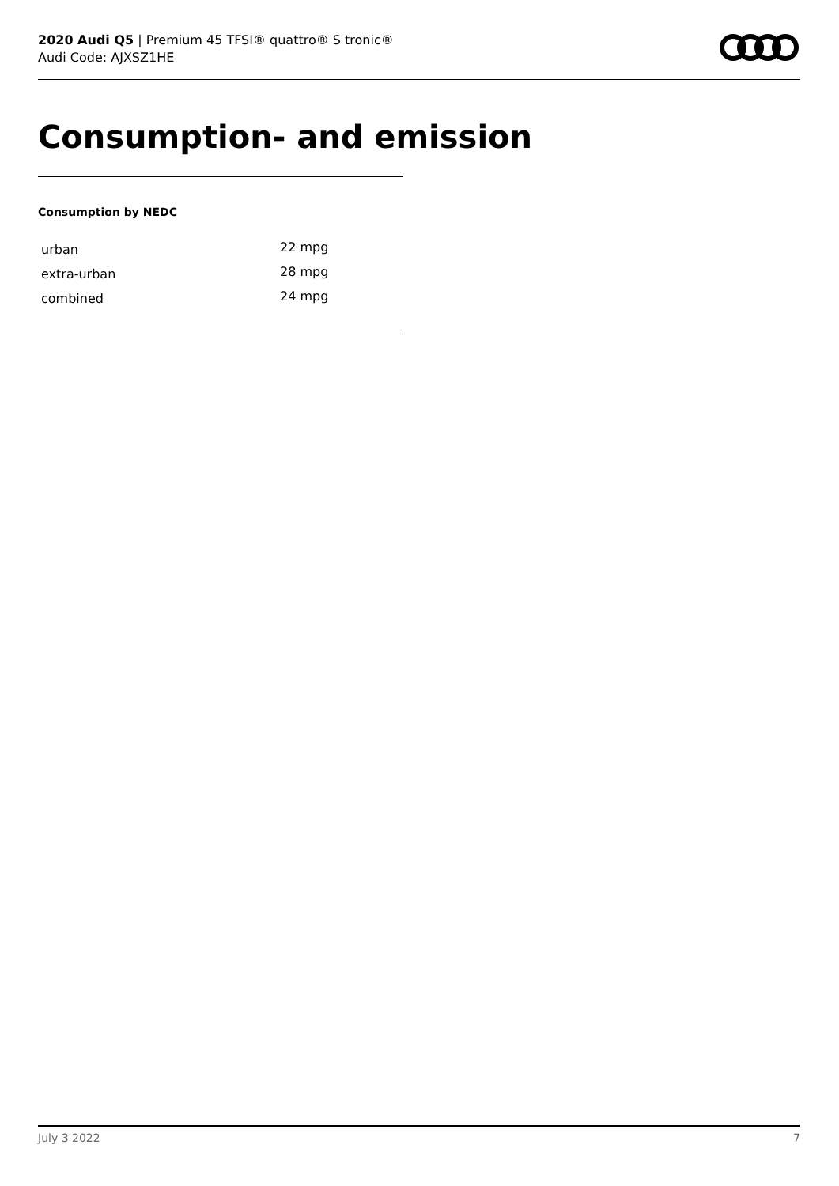2020 Audi Q5 | Premium 45 TFSI® quattro® S tronic®
Audi Code: AJXSZ1HE
Consumption- and emission
Consumption by NEDC
| urban | 22 mpg |
| extra-urban | 28 mpg |
| combined | 24 mpg |
July 3 2022 7